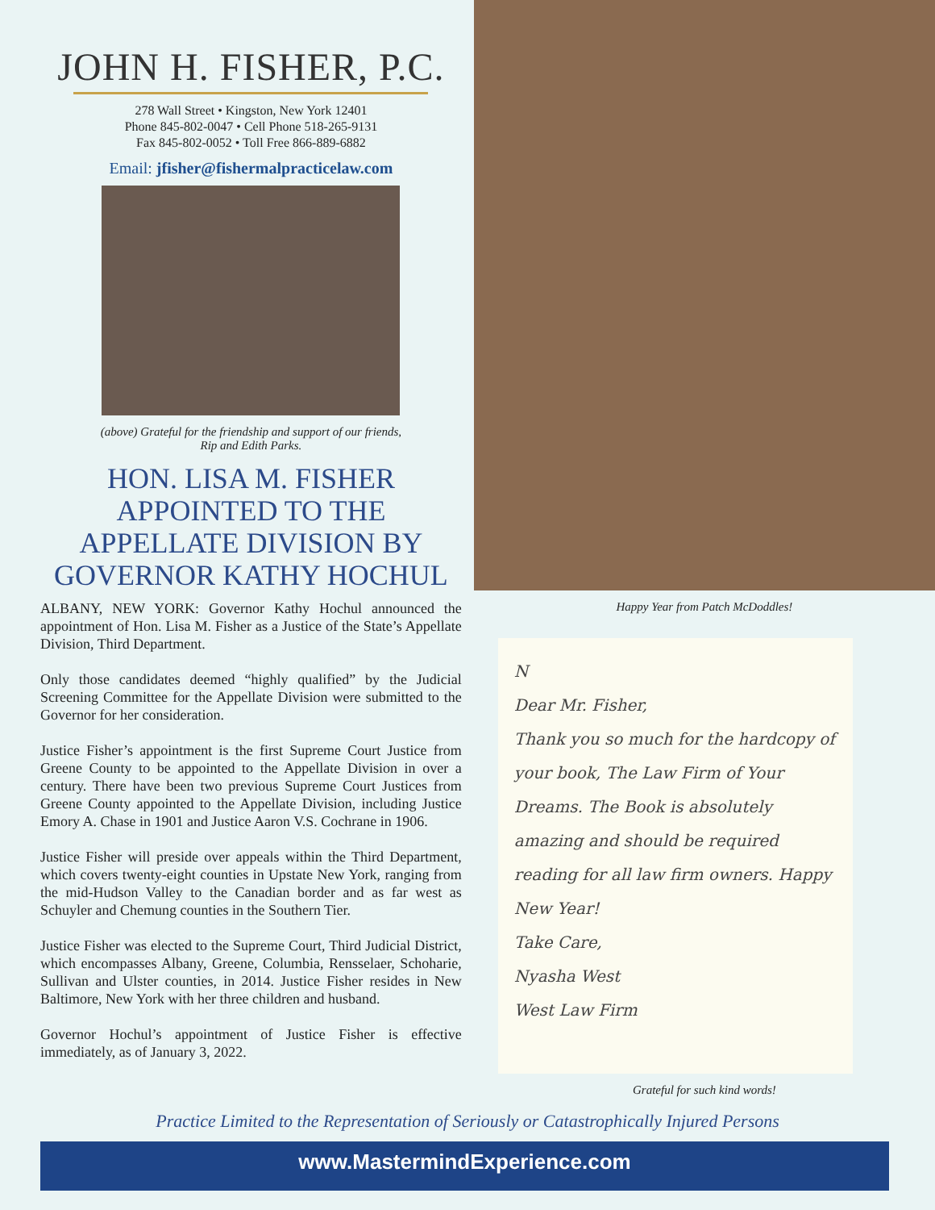JOHN H. FISHER, P.C.
278 Wall Street • Kingston, New York 12401
Phone 845-802-0047 • Cell Phone 518-265-9131
Fax 845-802-0052 • Toll Free 866-889-6882
Email: jfisher@fishermalpracticelaw.com
(above) Grateful for the friendship and support of our friends,
Rip and Edith Parks.
HON. LISA M. FISHER APPOINTED TO THE APPELLATE DIVISION BY GOVERNOR KATHY HOCHUL
ALBANY, NEW YORK: Governor Kathy Hochul announced the appointment of Hon. Lisa M. Fisher as a Justice of the State’s Appellate Division, Third Department.
Only those candidates deemed “highly qualified” by the Judicial Screening Committee for the Appellate Division were submitted to the Governor for her consideration.
Justice Fisher’s appointment is the first Supreme Court Justice from Greene County to be appointed to the Appellate Division in over a century. There have been two previous Supreme Court Justices from Greene County appointed to the Appellate Division, including Justice Emory A. Chase in 1901 and Justice Aaron V.S. Cochrane in 1906.
Justice Fisher will preside over appeals within the Third Department, which covers twenty-eight counties in Upstate New York, ranging from the mid-Hudson Valley to the Canadian border and as far west as Schuyler and Chemung counties in the Southern Tier.
Justice Fisher was elected to the Supreme Court, Third Judicial District, which encompasses Albany, Greene, Columbia, Rensselaer, Schoharie, Sullivan and Ulster counties, in 2014. Justice Fisher resides in New Baltimore, New York with her three children and husband.
Governor Hochul’s appointment of Justice Fisher is effective immediately, as of January 3, 2022.
Happy Year from Patch McDoddles!
N
Dear Mr. Fisher,
Thank you so much for the hardcopy of your book, The Law Firm of Your Dreams. The Book is absolutely amazing and should be required reading for all law firm owners. Happy New Year!
Take Care,
Nyasha West
West Law Firm
Grateful for such kind words!
Practice Limited to the Representation of Seriously or Catastrophically Injured Persons
www.MastermindExperience.com